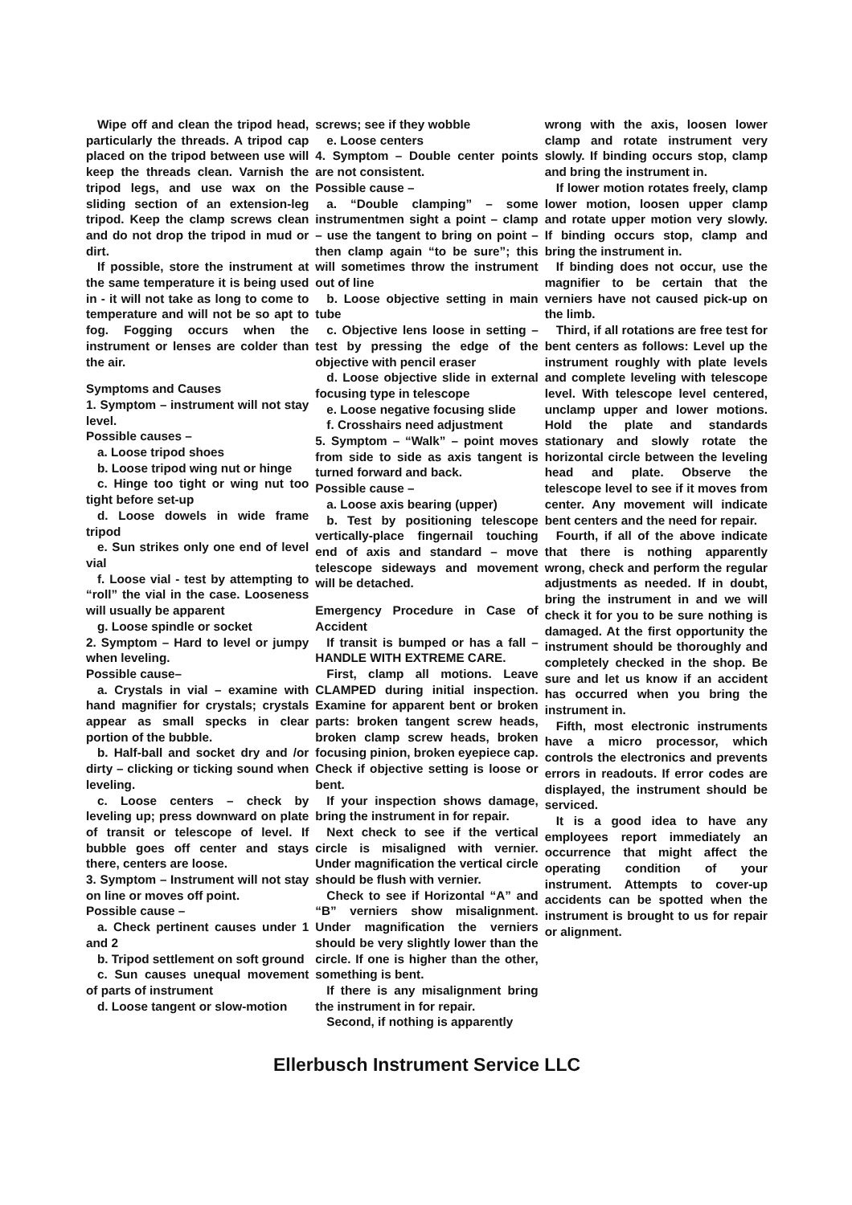Wipe off and clean the tripod head, particularly the threads. A tripod cap placed on the tripod between use will keep the threads clean. Varnish the tripod legs, and use wax on the sliding section of an extension-leg tripod. Keep the clamp screws clean and do not drop the tripod in mud or dirt.
If possible, store the instrument at the same temperature it is being used in - it will not take as long to come to temperature and will not be so apt to fog. Fogging occurs when the instrument or lenses are colder than the air.
Symptoms and Causes
1. Symptom – instrument will not stay level.
Possible causes –
a. Loose tripod shoes
b. Loose tripod wing nut or hinge
c. Hinge too tight or wing nut too tight before set-up
d. Loose dowels in wide frame tripod
e. Sun strikes only one end of level vial
f. Loose vial - test by attempting to “roll” the vial in the case. Looseness will usually be apparent
g. Loose spindle or socket
2. Symptom – Hard to level or jumpy when leveling.
Possible cause–
a. Crystals in vial – examine with hand magnifier for crystals; crystals appear as small specks in clear portion of the bubble.
b. Half-ball and socket dry and /or dirty – clicking or ticking sound when leveling.
c. Loose centers – check by leveling up; press downward on plate of transit or telescope of level. If bubble goes off center and stays there, centers are loose.
3. Symptom – Instrument will not stay on line or moves off point.
Possible cause –
a. Check pertinent causes under 1 and 2
b. Tripod settlement on soft ground
c. Sun causes unequal movement of parts of instrument
d. Loose tangent or slow-motion
screws; see if they wobble
e. Loose centers
4. Symptom – Double center points are not consistent.
Possible cause –
a. “Double clamping” – some instrumentmen sight a point – clamp – use the tangent to bring on point – then clamp again “to be sure”; this will sometimes throw the instrument out of line
b. Loose objective setting in main tube
c. Objective lens loose in setting – test by pressing the edge of the objective with pencil eraser
d. Loose objective slide in external focusing type in telescope
e. Loose negative focusing slide
f. Crosshairs need adjustment
5. Symptom – “Walk” – point moves from side to side as axis tangent is turned forward and back.
Possible cause –
a. Loose axis bearing (upper)
b. Test by positioning telescope vertically-place fingernail touching end of axis and standard – move telescope sideways and movement will be detached.
Emergency Procedure in Case of Accident
If transit is bumped or has a fall – HANDLE WITH EXTREME CARE.
First, clamp all motions. Leave CLAMPED during initial inspection. Examine for apparent bent or broken parts: broken tangent screw heads, broken clamp screw heads, broken focusing pinion, broken eyepiece cap. Check if objective setting is loose or bent.
If your inspection shows damage, bring the instrument in for repair.
Next check to see if the vertical circle is misaligned with vernier. Under magnification the vertical circle should be flush with vernier.
Check to see if Horizontal “A” and “B” verniers show misalignment. Under magnification the verniers should be very slightly lower than the circle. If one is higher than the other, something is bent.
If there is any misalignment bring the instrument in for repair.
Second, if nothing is apparently
wrong with the axis, loosen lower clamp and rotate instrument very slowly. If binding occurs stop, clamp and bring the instrument in.
If lower motion rotates freely, clamp lower motion, loosen upper clamp and rotate upper motion very slowly. If binding occurs stop, clamp and bring the instrument in.
If binding does not occur, use the magnifier to be certain that the verniers have not caused pick-up on the limb.
Third, if all rotations are free test for bent centers as follows: Level up the instrument roughly with plate levels and complete leveling with telescope level. With telescope level centered, unclamp upper and lower motions. Hold the plate and standards stationary and slowly rotate the horizontal circle between the leveling head and plate. Observe the telescope level to see if it moves from center. Any movement will indicate bent centers and the need for repair.
Fourth, if all of the above indicate that there is nothing apparently wrong, check and perform the regular adjustments as needed. If in doubt, bring the instrument in and we will check it for you to be sure nothing is damaged. At the first opportunity the instrument should be thoroughly and completely checked in the shop. Be sure and let us know if an accident has occurred when you bring the instrument in.
Fifth, most electronic instruments have a micro processor, which controls the electronics and prevents errors in readouts. If error codes are displayed, the instrument should be serviced.
It is a good idea to have any employees report immediately an occurrence that might affect the operating condition of your instrument. Attempts to cover-up accidents can be spotted when the instrument is brought to us for repair or alignment.
Ellerbusch Instrument Service LLC